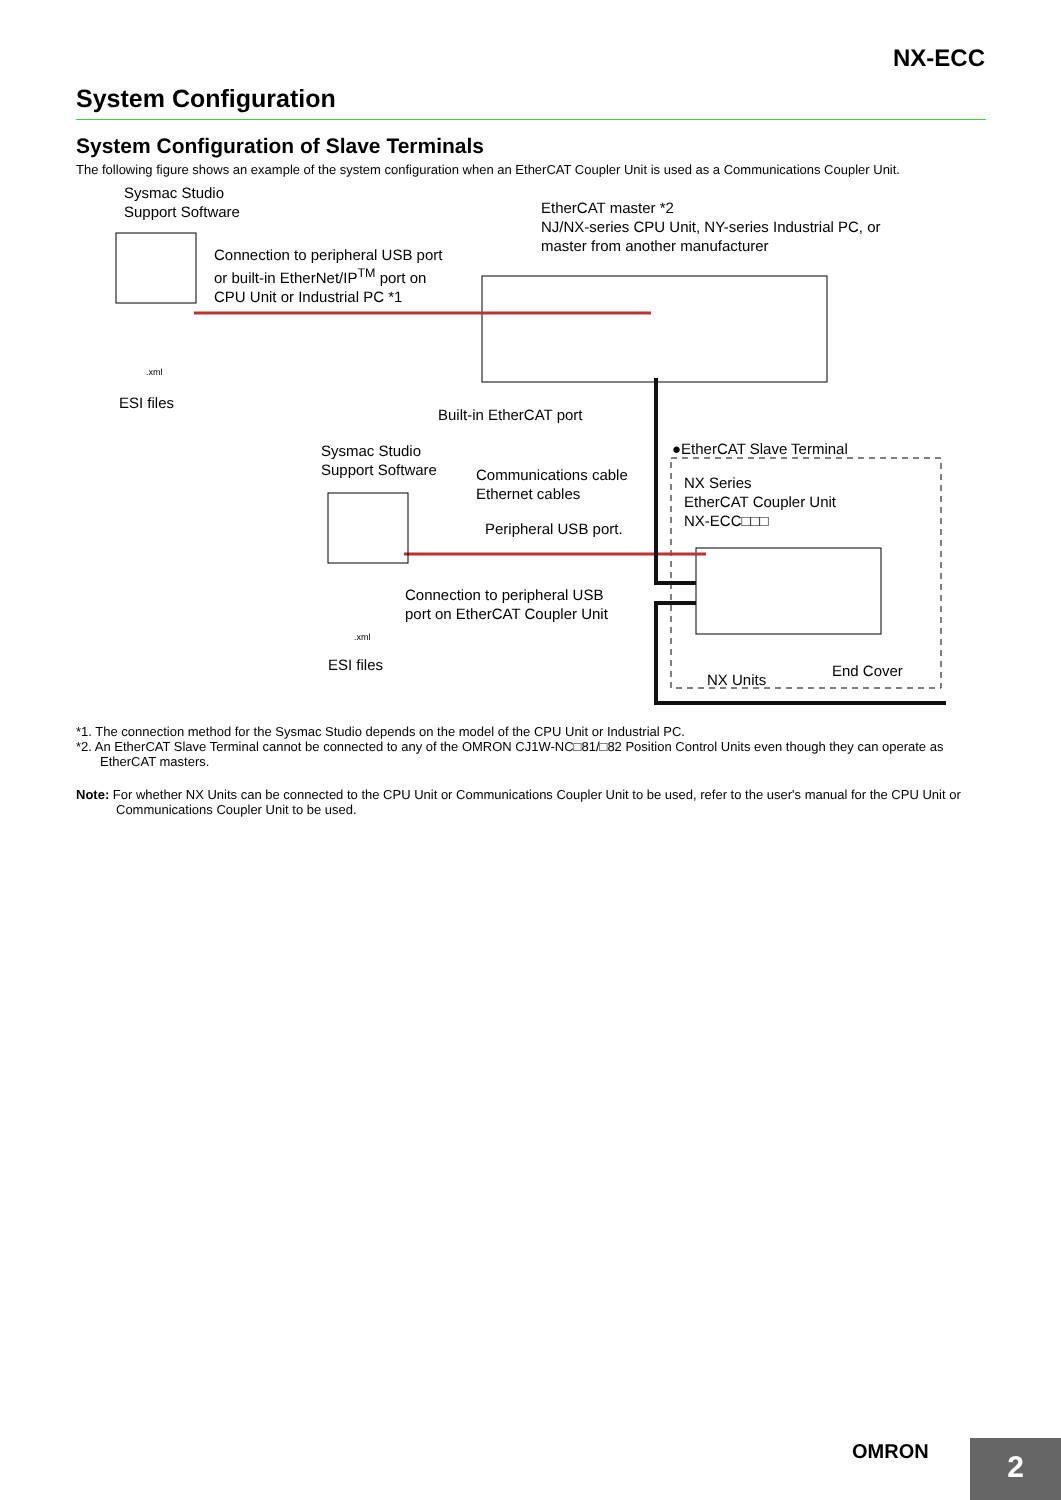NX-ECC
System Configuration
System Configuration of Slave Terminals
The following figure shows an example of the system configuration when an EtherCAT Coupler Unit is used as a Communications Coupler Unit.
Sysmac Studio
Support Software
Connection to peripheral USB port
or built-in EtherNet/IP<sup>TM</sup> port on
CPU Unit or Industrial PC *1
EtherCAT master *2
NJ/NX-series CPU Unit, NY-series Industrial PC, or
master from another manufacturer
.xml
ESI files
Built-in EtherCAT port
Sysmac Studio
Support Software
Communications cable
Ethernet cables
●EtherCAT Slave Terminal
NX Series
EtherCAT Coupler Unit
NX-ECC□□□
Peripheral USB port.
Connection to peripheral USB
port on EtherCAT Coupler Unit
.xml
ESI files
NX Units
End Cover
*1. The connection method for the Sysmac Studio depends on the model of the CPU Unit or Industrial PC.
*2. An EtherCAT Slave Terminal cannot be connected to any of the OMRON CJ1W-NC□81/□82 Position Control Units even though they can operate as EtherCAT masters.
Note: For whether NX Units can be connected to the CPU Unit or Communications Coupler Unit to be used, refer to the user's manual for the CPU Unit or Communications Coupler Unit to be used.
OMRON 2